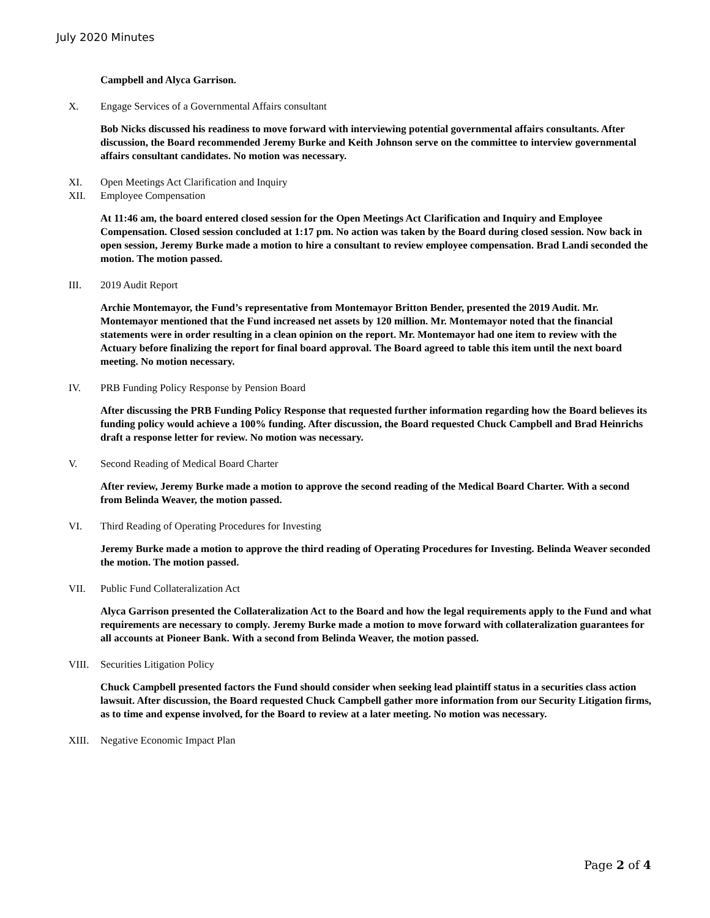July 2020 Minutes
Campbell and Alyca Garrison.
X. Engage Services of a Governmental Affairs consultant
Bob Nicks discussed his readiness to move forward with interviewing potential governmental affairs consultants. After discussion, the Board recommended Jeremy Burke and Keith Johnson serve on the committee to interview governmental affairs consultant candidates. No motion was necessary.
XI. Open Meetings Act Clarification and Inquiry
XII. Employee Compensation
At 11:46 am, the board entered closed session for the Open Meetings Act Clarification and Inquiry and Employee Compensation. Closed session concluded at 1:17 pm. No action was taken by the Board during closed session. Now back in open session, Jeremy Burke made a motion to hire a consultant to review employee compensation. Brad Landi seconded the motion. The motion passed.
III. 2019 Audit Report
Archie Montemayor, the Fund’s representative from Montemayor Britton Bender, presented the 2019 Audit. Mr. Montemayor mentioned that the Fund increased net assets by 120 million. Mr. Montemayor noted that the financial statements were in order resulting in a clean opinion on the report. Mr. Montemayor had one item to review with the Actuary before finalizing the report for final board approval. The Board agreed to table this item until the next board meeting. No motion necessary.
IV. PRB Funding Policy Response by Pension Board
After discussing the PRB Funding Policy Response that requested further information regarding how the Board believes its funding policy would achieve a 100% funding. After discussion, the Board requested Chuck Campbell and Brad Heinrichs draft a response letter for review. No motion was necessary.
V. Second Reading of Medical Board Charter
After review, Jeremy Burke made a motion to approve the second reading of the Medical Board Charter. With a second from Belinda Weaver, the motion passed.
VI. Third Reading of Operating Procedures for Investing
Jeremy Burke made a motion to approve the third reading of Operating Procedures for Investing. Belinda Weaver seconded the motion. The motion passed.
VII. Public Fund Collateralization Act
Alyca Garrison presented the Collateralization Act to the Board and how the legal requirements apply to the Fund and what requirements are necessary to comply. Jeremy Burke made a motion to move forward with collateralization guarantees for all accounts at Pioneer Bank. With a second from Belinda Weaver, the motion passed.
VIII. Securities Litigation Policy
Chuck Campbell presented factors the Fund should consider when seeking lead plaintiff status in a securities class action lawsuit. After discussion, the Board requested Chuck Campbell gather more information from our Security Litigation firms, as to time and expense involved, for the Board to review at a later meeting. No motion was necessary.
XIII. Negative Economic Impact Plan
Page 2 of 4